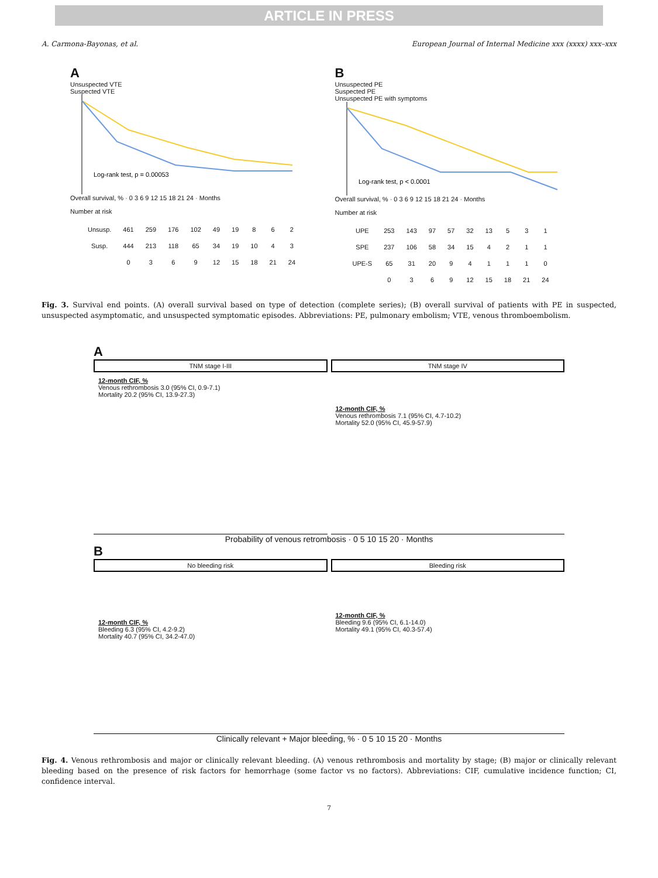ARTICLE IN PRESS
A. Carmona-Bayonas, et al. European Journal of Internal Medicine xxx (xxxx) xxx–xxx
A
Unsuspected VTE
Suspected VTE
Log-rank test, p = 0.00053
Overall survival, % · 0 3 6 9 12 15 18 21 24 · Months
Number at risk
| Unsusp. | 461 | 259 | 176 | 102 | 49 | 19 | 8 | 6 | 2 |
| Susp. | 444 | 213 | 118 | 65 | 34 | 19 | 10 | 4 | 3 |
| | 0 | 3 | 6 | 9 | 12 | 15 | 18 | 21 | 24 |
B
Unsuspected PE
Suspected PE
Unsuspected PE with symptoms
Log-rank test, p < 0.0001
Overall survival, % · 0 3 6 9 12 15 18 21 24 · Months
Number at risk
| UPE | 253 | 143 | 97 | 57 | 32 | 13 | 5 | 3 | 1 |
| SPE | 237 | 106 | 58 | 34 | 15 | 4 | 2 | 1 | 1 |
| UPE-S | 65 | 31 | 20 | 9 | 4 | 1 | 1 | 1 | 0 |
| | 0 | 3 | 6 | 9 | 12 | 15 | 18 | 21 | 24 |
Fig. 3. Survival end points. (A) overall survival based on type of detection (complete series); (B) overall survival of patients with PE in suspected, unsuspected asymptomatic, and unsuspected symptomatic episodes. Abbreviations: PE, pulmonary embolism; VTE, venous thromboembolism.
A
TNM stage I-III
12-month CIF, %
Venous rethrombosis 3.0 (95% CI, 0.9-7.1)
Mortality 20.2 (95% CI, 13.9-27.3)
TNM stage IV
12-month CIF, %
Venous rethrombosis 7.1 (95% CI, 4.7-10.2)
Mortality 52.0 (95% CI, 45.9-57.9)
Probability of venous retrombosis · 0 5 10 15 20 · Months
B
No bleeding risk
12-month CIF, %
Bleeding 6.3 (95% CI, 4.2-9.2)
Mortality 40.7 (95% CI, 34.2-47.0)
Bleeding risk
12-month CIF, %
Bleeding 9.6 (95% CI, 6.1-14.0)
Mortality 49.1 (95% CI, 40.3-57.4)
Clinically relevant + Major bleeding, % · 0 5 10 15 20 · Months
Fig. 4. Venous rethrombosis and major or clinically relevant bleeding. (A) venous rethrombosis and mortality by stage; (B) major or clinically relevant bleeding based on the presence of risk factors for hemorrhage (some factor vs no factors). Abbreviations: CIF, cumulative incidence function; CI, confidence interval.
7